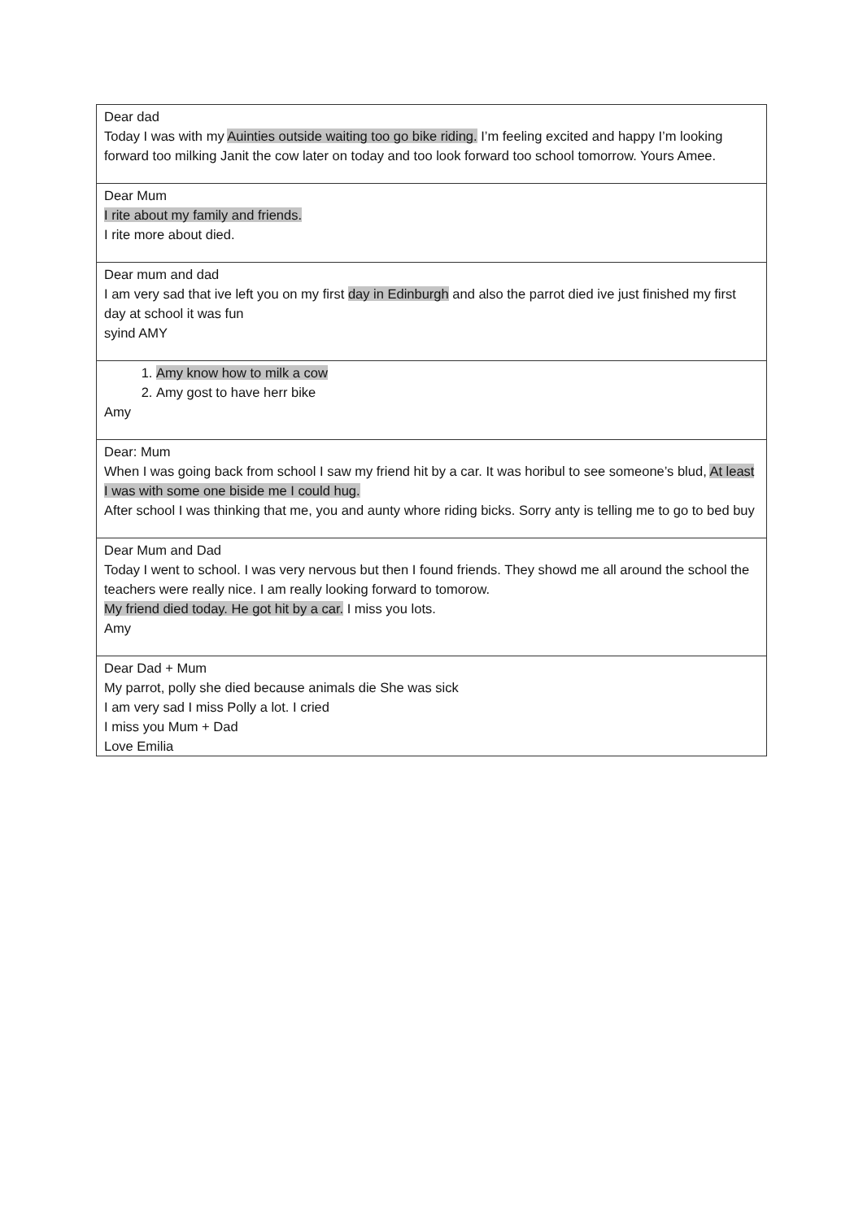| Dear dad Today I was with my Auinties outside waiting too go bike riding. I’m feeling excited and happy I’m looking forward too milking Janit the cow later on today and too look forward too school tomorrow. Yours Amee. |
| Dear Mum I rite about my family and friends. I rite more about died. |
| Dear mum and dad I am very sad that ive left you on my first day in Edinburgh and also the parrot died ive just finished my first day at school it was fun syind AMY |
| 1. Amy know how to milk a cow 2. Amy gost to have herr bike Amy |
| Dear: Mum When I was going back from school I saw my friend hit by a car. It was horibul to see someone’s blud, At least I was with some one biside me I could hug. After school I was thinking that me, you and aunty whore riding bicks. Sorry anty is telling me to go to bed buy |
| Dear Mum and Dad Today I went to school. I was very nervous but then I found friends. They showd me all around the school the teachers were really nice. I am really looking forward to tomorow. My friend died today. He got hit by a car. I miss you lots. Amy |
| Dear Dad + Mum My parrot, polly she died because animals die She was sick I am very sad I miss Polly a lot. I cried I miss you Mum + Dad Love Emilia |